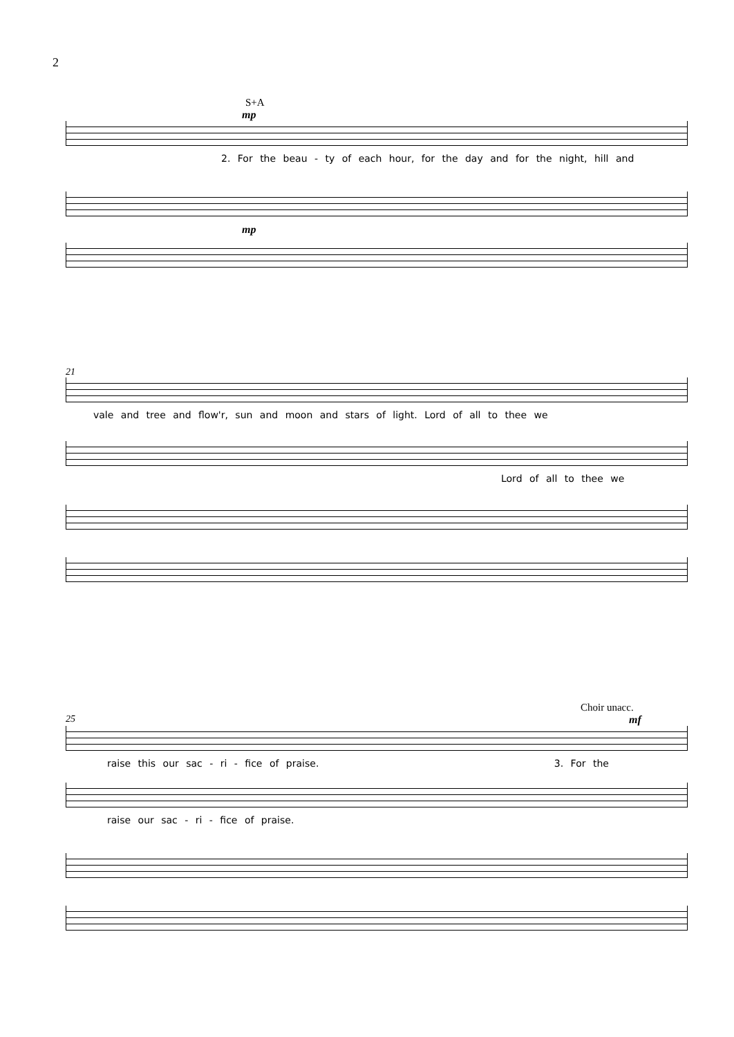2
S+A
mp
2. For the beau - ty of each hour, for the day and for the night, hill and
mp
21
vale and tree and flow'r, sun and moon and stars of light. Lord of all to thee we
Lord of all to thee we
Choir unacc.
25
mf
raise this our sac - ri - fice of praise. 3. For the
raise our sac - ri - fice of praise.